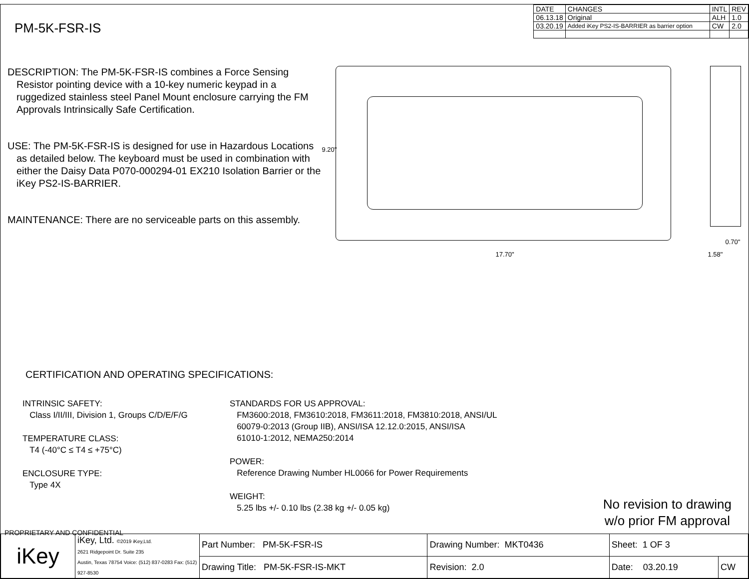| DATE | CHANGES | INTL | REV |
| 06.13.18 | Original | ALH | 1.0 |
| 03.20.19 | Added iKey PS2-IS-BARRIER as barrier option | CW | 2.0 |
PM-5K-FSR-IS
DESCRIPTION: The PM-5K-FSR-IS combines a Force Sensing Resistor pointing device with a 10-key numeric keypad in a ruggedized stainless steel Panel Mount enclosure carrying the FM Approvals Intrinsically Safe Certification.
USE: The PM-5K-FSR-IS is designed for use in Hazardous Locations as detailed below. The keyboard must be used in combination with either the Daisy Data P070-000294-01 EX210 Isolation Barrier or the iKey PS2-IS-BARRIER.
MAINTENANCE: There are no serviceable parts on this assembly.
9.20"
17.70"
0.70"
1.58"
CERTIFICATION AND OPERATING SPECIFICATIONS:
INTRINSIC SAFETY:
Class I/II/III, Division 1, Groups C/D/E/F/G
TEMPERATURE CLASS:
T4 (-40°C ≤ T4 ≤ +75°C)
ENCLOSURE TYPE:
Type 4X
STANDARDS FOR US APPROVAL:
FM3600:2018, FM3610:2018, FM3611:2018, FM3810:2018, ANSI/UL
60079-0:2013 (Group IIB), ANSI/ISA 12.12.0:2015, ANSI/ISA
61010-1:2012, NEMA250:2014
POWER:
Reference Drawing Number HL0066 for Power Requirements
WEIGHT:
5.25 lbs +/- 0.10 lbs (2.38 kg +/- 0.05 kg)
No revision to drawing
w/o prior FM approval
PROPRIETARY AND CONFIDENTIAL
| iKey | iKey, Ltd. ©2019 iKey,Ltd. 2621 Ridgepoint Dr. Suite 235 Austin, Texas 78754 Voice: (512) 837-0283 Fax: (512) 927-8530 | Part Number: PM-5K-FSR-IS | Drawing Number: MKT0436 | Sheet: 1 OF 3 | |
| | | Drawing Title: PM-5K-FSR-IS-MKT | Revision: 2.0 | Date: 03.20.19 | CW |